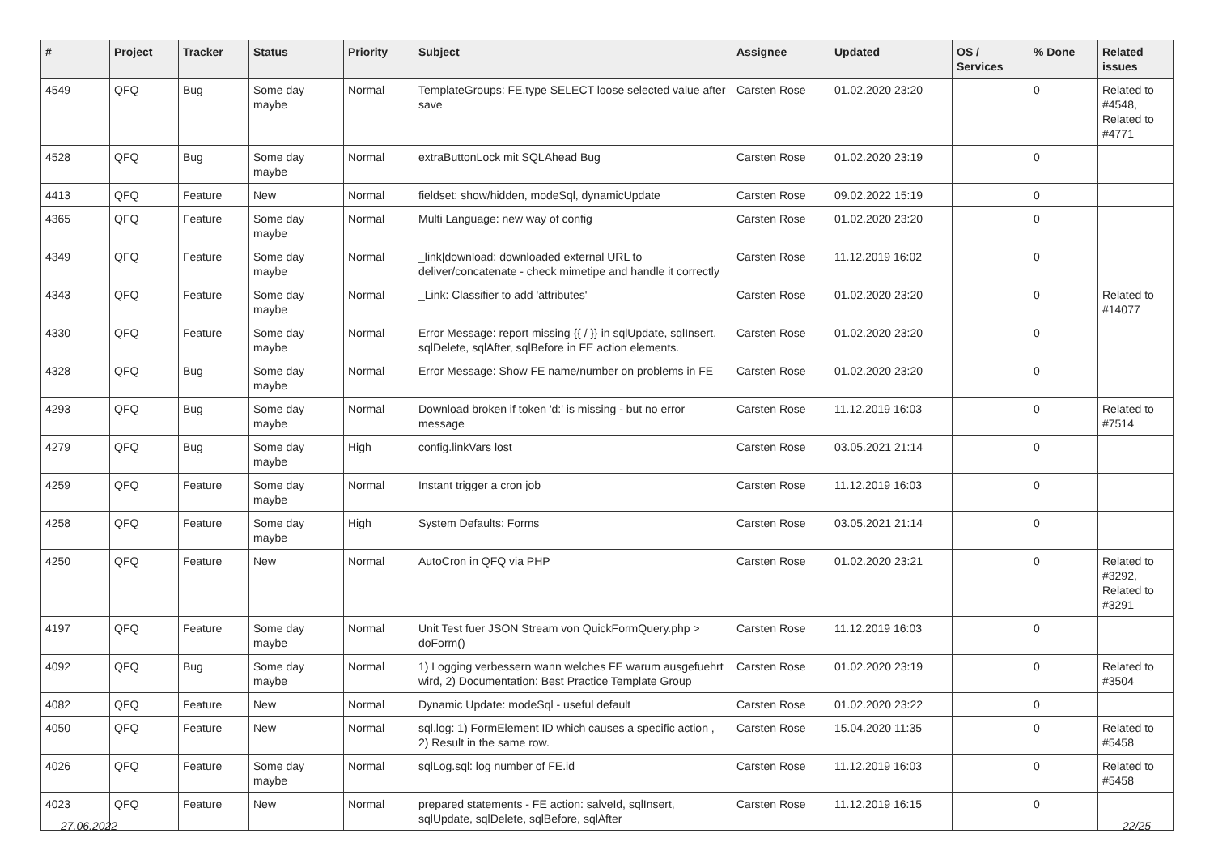| # | Project | Tracker | Status | Priority | Subject | Assignee | Updated | OS / Services | % Done | Related issues |
| --- | --- | --- | --- | --- | --- | --- | --- | --- | --- | --- |
| 4549 | QFQ | Bug | Some day maybe | Normal | TemplateGroups: FE.type SELECT loose selected value after save | Carsten Rose | 01.02.2020 23:20 | | 0 | Related to #4548, Related to #4771 |
| 4528 | QFQ | Bug | Some day maybe | Normal | extraButtonLock mit SQLAhead Bug | Carsten Rose | 01.02.2020 23:19 | | 0 | |
| 4413 | QFQ | Feature | New | Normal | fieldset: show/hidden, modeSql, dynamicUpdate | Carsten Rose | 09.02.2022 15:19 | | 0 | |
| 4365 | QFQ | Feature | Some day maybe | Normal | Multi Language: new way of config | Carsten Rose | 01.02.2020 23:20 | | 0 | |
| 4349 | QFQ | Feature | Some day maybe | Normal | _link/download: downloaded external URL to deliver/concatenate - check mimetipe and handle it correctly | Carsten Rose | 11.12.2019 16:02 | | 0 | |
| 4343 | QFQ | Feature | Some day maybe | Normal | _Link: Classifier to add 'attributes' | Carsten Rose | 01.02.2020 23:20 | | 0 | Related to #14077 |
| 4330 | QFQ | Feature | Some day maybe | Normal | Error Message: report missing {{ / }} in sqlUpdate, sqlInsert, sqlDelete, sqlAfter, sqlBefore in FE action elements. | Carsten Rose | 01.02.2020 23:20 | | 0 | |
| 4328 | QFQ | Bug | Some day maybe | Normal | Error Message: Show FE name/number on problems in FE | Carsten Rose | 01.02.2020 23:20 | | 0 | |
| 4293 | QFQ | Bug | Some day maybe | Normal | Download broken if token 'd:' is missing - but no error message | Carsten Rose | 11.12.2019 16:03 | | 0 | Related to #7514 |
| 4279 | QFQ | Bug | Some day maybe | High | config.linkVars lost | Carsten Rose | 03.05.2021 21:14 | | 0 | |
| 4259 | QFQ | Feature | Some day maybe | Normal | Instant trigger a cron job | Carsten Rose | 11.12.2019 16:03 | | 0 | |
| 4258 | QFQ | Feature | Some day maybe | High | System Defaults: Forms | Carsten Rose | 03.05.2021 21:14 | | 0 | |
| 4250 | QFQ | Feature | New | Normal | AutoCron in QFQ via PHP | Carsten Rose | 01.02.2020 23:21 | | 0 | Related to #3292, Related to #3291 |
| 4197 | QFQ | Feature | Some day maybe | Normal | Unit Test fuer JSON Stream von QuickFormQuery.php > doForm() | Carsten Rose | 11.12.2019 16:03 | | 0 | |
| 4092 | QFQ | Bug | Some day maybe | Normal | 1) Logging verbessern wann welches FE warum ausgefuehrt wird, 2) Documentation: Best Practice Template Group | Carsten Rose | 01.02.2020 23:19 | | 0 | Related to #3504 |
| 4082 | QFQ | Feature | New | Normal | Dynamic Update: modeSql - useful default | Carsten Rose | 01.02.2020 23:22 | | 0 | |
| 4050 | QFQ | Feature | New | Normal | sql.log: 1) FormElement ID which causes a specific action , 2) Result in the same row. | Carsten Rose | 15.04.2020 11:35 | | 0 | Related to #5458 |
| 4026 | QFQ | Feature | Some day maybe | Normal | sqlLog.sql: log number of FE.id | Carsten Rose | 11.12.2019 16:03 | | 0 | Related to #5458 |
| 4023 | QFQ | Feature | New | Normal | prepared statements - FE action: salveId, sqlInsert, sqlUpdate, sqlDelete, sqlBefore, sqlAfter | Carsten Rose | 11.12.2019 16:15 | | 0 | |
27.06.2022 22/25